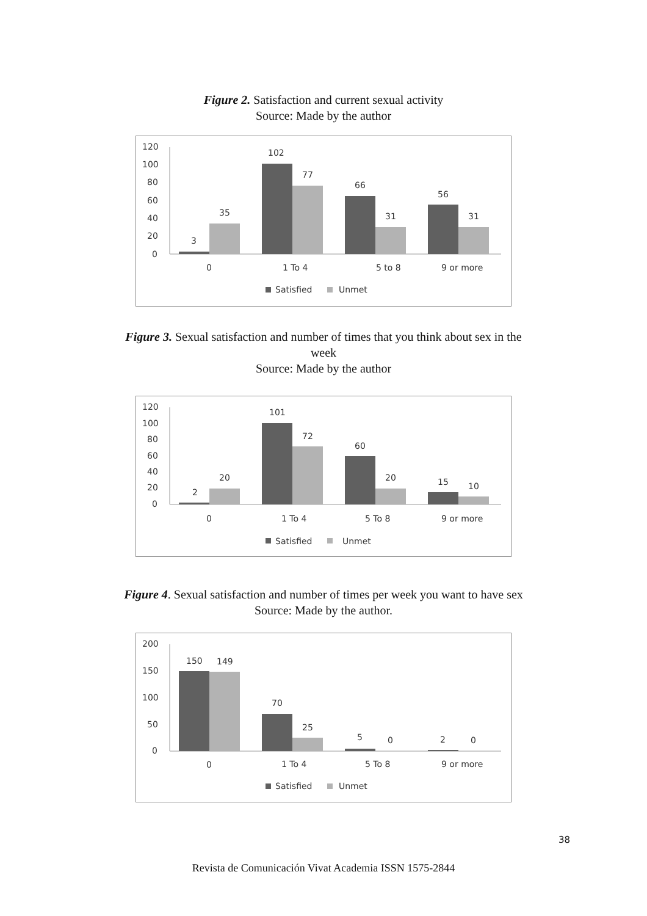Figure 2. Satisfaction and current sexual activity
Source: Made by the author
120
100
80
60
40
20
0
3
35
102
77
66
31
56
31
0
1 To 4
5 to 8
9 or more
Satisfied
Unmet
Figure 3. Sexual satisfaction and number of times that you think about sex in the
week
Source: Made by the author
120
100
80
60
40
20
0
2
20
101
72
60
20
15
10
0
1 To 4
5 To 8
9 or more
Satisfied
Unmet
Figure 4. Sexual satisfaction and number of times per week you want to have sex
Source: Made by the author.
200
150
100
50
0
150
149
70
25
5
0
2
0
0
1 To 4
5 To 8
9 or more
Satisfied
Unmet
38
Revista de Comunicación Vivat Academia ISSN 1575-2844